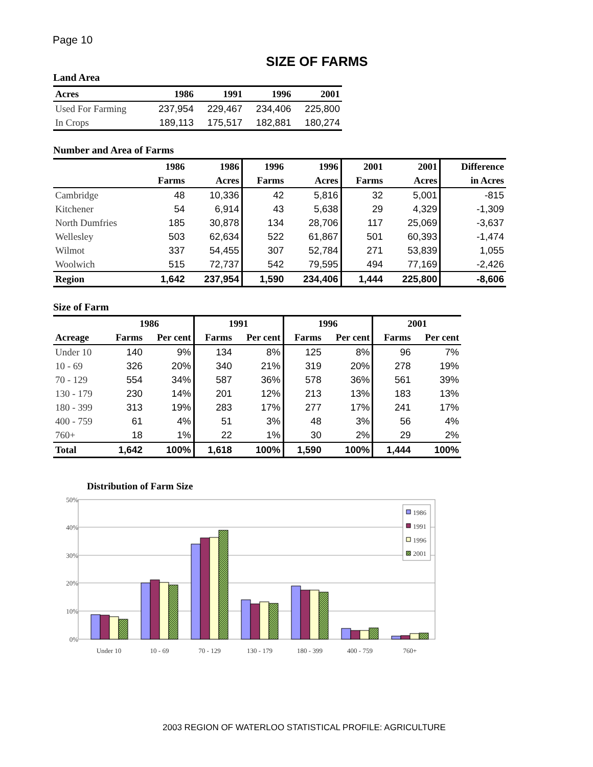Page 10
SIZE OF FARMS
Land Area
| Acres | 1986 | 1991 | 1996 | 2001 |
| --- | --- | --- | --- | --- |
| Used For Farming | 237,954 | 229,467 | 234,406 | 225,800 |
| In Crops | 189,113 | 175,517 | 182,881 | 180,274 |
Number and Area of Farms
| | 1986 | 1986 | 1996 | 1996 | 2001 | 2001 | Difference |
| --- | --- | --- | --- | --- | --- | --- | --- |
| | Farms | Acres | Farms | Acres | Farms | Acres | in Acres |
| Cambridge | 48 | 10,336 | 42 | 5,816 | 32 | 5,001 | -815 |
| Kitchener | 54 | 6,914 | 43 | 5,638 | 29 | 4,329 | -1,309 |
| North Dumfries | 185 | 30,878 | 134 | 28,706 | 117 | 25,069 | -3,637 |
| Wellesley | 503 | 62,634 | 522 | 61,867 | 501 | 60,393 | -1,474 |
| Wilmot | 337 | 54,455 | 307 | 52,784 | 271 | 53,839 | 1,055 |
| Woolwich | 515 | 72,737 | 542 | 79,595 | 494 | 77,169 | -2,426 |
| Region | 1,642 | 237,954 | 1,590 | 234,406 | 1,444 | 225,800 | -8,606 |
Size of Farm
| | 1986 | | 1991 | | 1996 | | 2001 | |
| --- | --- | --- | --- | --- | --- | --- | --- | --- |
| Acreage | Farms | Per cent | Farms | Per cent | Farms | Per cent | Farms | Per cent |
| Under 10 | 140 | 9% | 134 | 8% | 125 | 8% | 96 | 7% |
| 10 - 69 | 326 | 20% | 340 | 21% | 319 | 20% | 278 | 19% |
| 70 - 129 | 554 | 34% | 587 | 36% | 578 | 36% | 561 | 39% |
| 130 - 179 | 230 | 14% | 201 | 12% | 213 | 13% | 183 | 13% |
| 180 - 399 | 313 | 19% | 283 | 17% | 277 | 17% | 241 | 17% |
| 400 - 759 | 61 | 4% | 51 | 3% | 48 | 3% | 56 | 4% |
| 760+ | 18 | 1% | 22 | 1% | 30 | 2% | 29 | 2% |
| Total | 1,642 | 100% | 1,618 | 100% | 1,590 | 100% | 1,444 | 100% |
Distribution of Farm Size
50%
40%
30%
20%
10%
0%
Under 10
10 - 69
70 - 129
130 - 179
180 - 399
400 - 759
760+
1986
1991
1996
2001
2003 REGION OF WATERLOO STATISTICAL PROFILE: AGRICULTURE